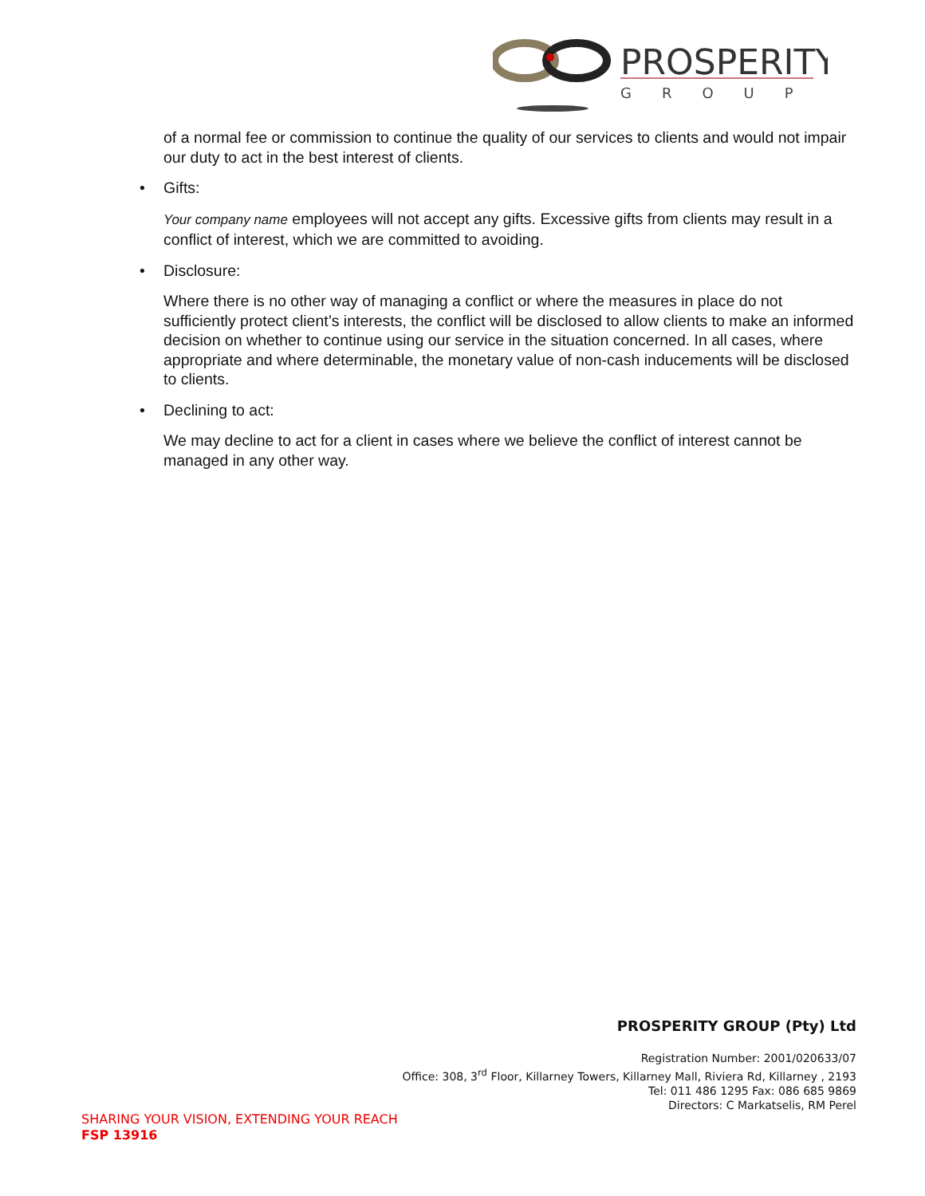PROSPERITY
GROUP
of a normal fee or commission to continue the quality of our services to clients and would not impair our duty to act in the best interest of clients.
• Gifts:
Your company name employees will not accept any gifts. Excessive gifts from clients may result in a conflict of interest, which we are committed to avoiding.
• Disclosure:
Where there is no other way of managing a conflict or where the measures in place do not sufficiently protect client’s interests, the conflict will be disclosed to allow clients to make an informed decision on whether to continue using our service in the situation concerned. In all cases, where appropriate and where determinable, the monetary value of non-cash inducements will be disclosed to clients.
• Declining to act:
We may decline to act for a client in cases where we believe the conflict of interest cannot be managed in any other way.
PROSPERITY GROUP (Pty) Ltd
Registration Number: 2001/020633/07
Office: 308, 3<sup>rd</sup> Floor, Killarney Towers, Killarney Mall, Riviera Rd, Killarney , 2193
Tel: 011 486 1295 Fax: 086 685 9869
Directors: C Markatselis, RM Perel
SHARING YOUR VISION, EXTENDING YOUR REACH
FSP 13916